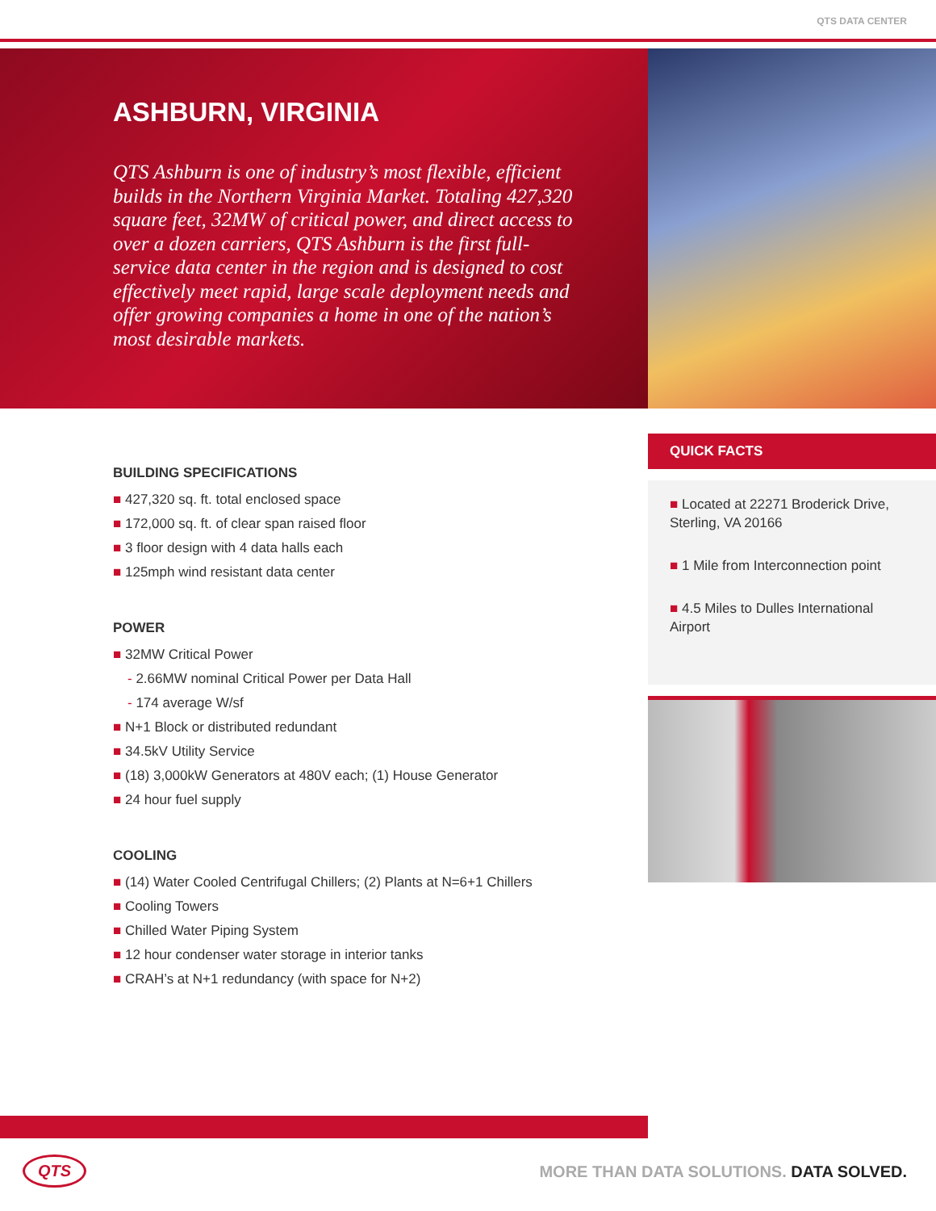QTS DATA CENTER
ASHBURN, VIRGINIA
QTS Ashburn is one of industry’s most flexible, efficient builds in the Northern Virginia Market. Totaling 427,320 square feet, 32MW of critical power, and direct access to over a dozen carriers, QTS Ashburn is the first full-service data center in the region and is designed to cost effectively meet rapid, large scale deployment needs and offer growing companies a home in one of the nation’s most desirable markets.
BUILDING SPECIFICATIONS
■ 427,320 sq. ft. total enclosed space
■ 172,000 sq. ft. of clear span raised floor
■ 3 floor design with 4 data halls each
■ 125mph wind resistant data center
POWER
■ 32MW Critical Power
- 2.66MW nominal Critical Power per Data Hall
- 174 average W/sf
■ N+1 Block or distributed redundant
■ 34.5kV Utility Service
■ (18) 3,000kW Generators at 480V each; (1) House Generator
■ 24 hour fuel supply
COOLING
■ (14) Water Cooled Centrifugal Chillers; (2) Plants at N=6+1 Chillers
■ Cooling Towers
■ Chilled Water Piping System
■ 12 hour condenser water storage in interior tanks
■ CRAH’s at N+1 redundancy (with space for N+2)
QUICK FACTS
■ Located at 22271 Broderick Drive, Sterling, VA 20166
■ 1 Mile from Interconnection point
■ 4.5 Miles to Dulles International Airport
QTS
MORE THAN DATA SOLUTIONS. DATA SOLVED.